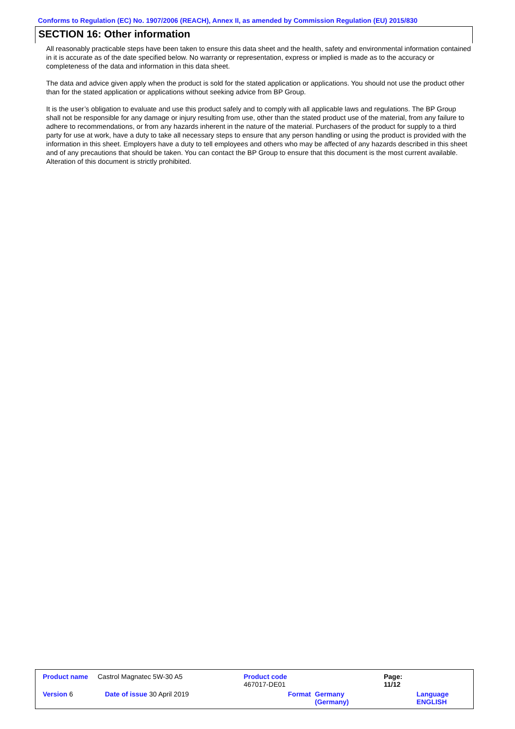Conforms to Regulation (EC) No. 1907/2006 (REACH), Annex II, as amended by Commission Regulation (EU) 2015/830
SECTION 16: Other information
All reasonably practicable steps have been taken to ensure this data sheet and the health, safety and environmental information contained in it is accurate as of the date specified below. No warranty or representation, express or implied is made as to the accuracy or completeness of the data and information in this data sheet.
The data and advice given apply when the product is sold for the stated application or applications. You should not use the product other than for the stated application or applications without seeking advice from BP Group.
It is the user’s obligation to evaluate and use this product safely and to comply with all applicable laws and regulations. The BP Group shall not be responsible for any damage or injury resulting from use, other than the stated product use of the material, from any failure to adhere to recommendations, or from any hazards inherent in the nature of the material. Purchasers of the product for supply to a third party for use at work, have a duty to take all necessary steps to ensure that any person handling or using the product is provided with the information in this sheet. Employers have a duty to tell employees and others who may be affected of any hazards described in this sheet and of any precautions that should be taken. You can contact the BP Group to ensure that this document is the most current available. Alteration of this document is strictly prohibited.
| Product name | Castrol Magnatec 5W-30 A5 | Product code 467017-DE01 | | Page: 11/12 | |
| Version 6 | Date of issue 30 April 2019 | Format | Germany (Germany) | | Language ENGLISH |